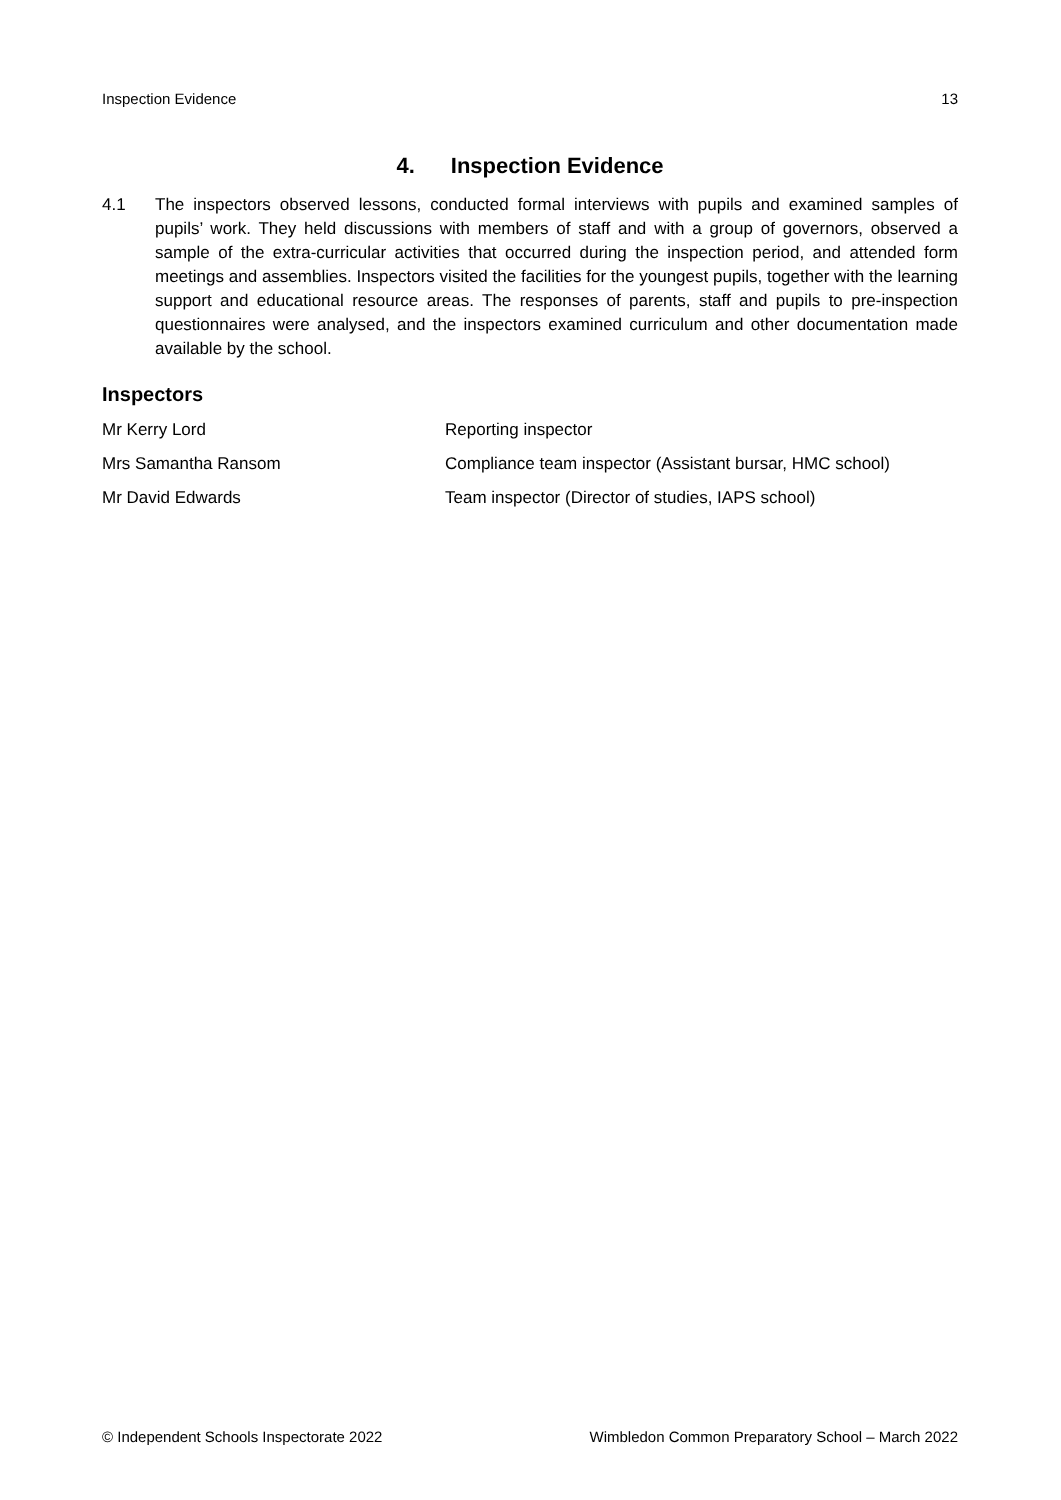Inspection Evidence 13
4. Inspection Evidence
4.1 The inspectors observed lessons, conducted formal interviews with pupils and examined samples of pupils’ work. They held discussions with members of staff and with a group of governors, observed a sample of the extra-curricular activities that occurred during the inspection period, and attended form meetings and assemblies. Inspectors visited the facilities for the youngest pupils, together with the learning support and educational resource areas. The responses of parents, staff and pupils to pre-inspection questionnaires were analysed, and the inspectors examined curriculum and other documentation made available by the school.
Inspectors
Mr Kerry Lord Reporting inspector
Mrs Samantha Ransom Compliance team inspector (Assistant bursar, HMC school)
Mr David Edwards Team inspector (Director of studies, IAPS school)
© Independent Schools Inspectorate 2022 Wimbledon Common Preparatory School – March 2022